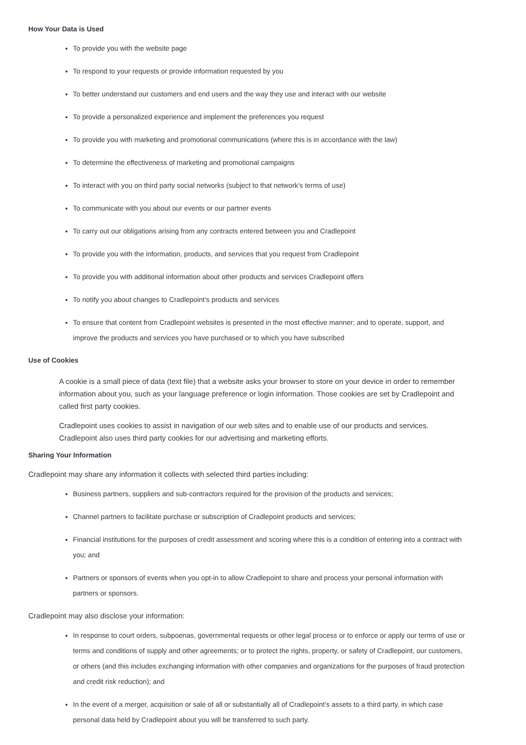How Your Data is Used
To provide you with the website page
To respond to your requests or provide information requested by you
To better understand our customers and end users and the way they use and interact with our website
To provide a personalized experience and implement the preferences you request
To provide you with marketing and promotional communications (where this is in accordance with the law)
To determine the effectiveness of marketing and promotional campaigns
To interact with you on third party social networks (subject to that network’s terms of use)
To communicate with you about our events or our partner events
To carry out our obligations arising from any contracts entered between you and Cradlepoint
To provide you with the information, products, and services that you request from Cradlepoint
To provide you with additional information about other products and services Cradlepoint offers
To notify you about changes to Cradlepoint’s products and services
To ensure that content from Cradlepoint websites is presented in the most effective manner; and to operate, support, and improve the products and services you have purchased or to which you have subscribed
Use of Cookies
A cookie is a small piece of data (text file) that a website asks your browser to store on your device in order to remember information about you, such as your language preference or login information. Those cookies are set by Cradlepoint and called first party cookies.
Cradlepoint uses cookies to assist in navigation of our web sites and to enable use of our products and services. Cradlepoint also uses third party cookies for our advertising and marketing efforts.
Sharing Your Information
Cradlepoint may share any information it collects with selected third parties including:
Business partners, suppliers and sub-contractors required for the provision of the products and services;
Channel partners to facilitate purchase or subscription of Cradlepoint products and services;
Financial institutions for the purposes of credit assessment and scoring where this is a condition of entering into a contract with you; and
Partners or sponsors of events when you opt-in to allow Cradlepoint to share and process your personal information with partners or sponsors.
Cradlepoint may also disclose your information:
In response to court orders, subpoenas, governmental requests or other legal process or to enforce or apply our terms of use or terms and conditions of supply and other agreements; or to protect the rights, property, or safety of Cradlepoint, our customers, or others (and this includes exchanging information with other companies and organizations for the purposes of fraud protection and credit risk reduction); and
In the event of a merger, acquisition or sale of all or substantially all of Cradlepoint’s assets to a third party, in which case personal data held by Cradlepoint about you will be transferred to such party.